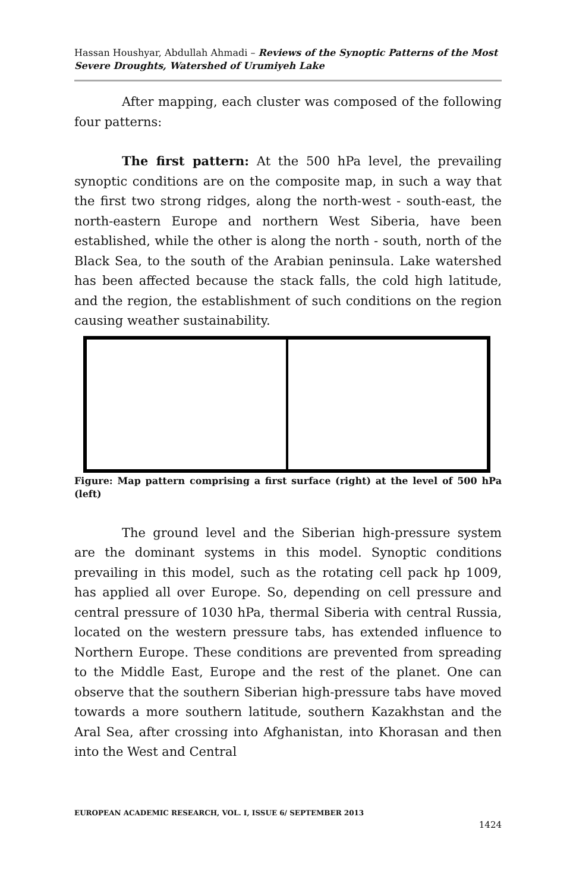Hassan Houshyar, Abdullah Ahmadi – Reviews of the Synoptic Patterns of the Most Severe Droughts, Watershed of Urumiyeh Lake
After mapping, each cluster was composed of the following four patterns:
The first pattern: At the 500 hPa level, the prevailing synoptic conditions are on the composite map, in such a way that the first two strong ridges, along the north-west - south-east, the north-eastern Europe and northern West Siberia, have been established, while the other is along the north - south, north of the Black Sea, to the south of the Arabian peninsula. Lake watershed has been affected because the stack falls, the cold high latitude, and the region, the establishment of such conditions on the region causing weather sustainability.
Figure: Map pattern comprising a first surface (right) at the level of 500 hPa (left)
The ground level and the Siberian high-pressure system are the dominant systems in this model. Synoptic conditions prevailing in this model, such as the rotating cell pack hp 1009, has applied all over Europe. So, depending on cell pressure and central pressure of 1030 hPa, thermal Siberia with central Russia, located on the western pressure tabs, has extended influence to Northern Europe. These conditions are prevented from spreading to the Middle East, Europe and the rest of the planet. One can observe that the southern Siberian high-pressure tabs have moved towards a more southern latitude, southern Kazakhstan and the Aral Sea, after crossing into Afghanistan, into Khorasan and then into the West and Central
EUROPEAN ACADEMIC RESEARCH, VOL. I, ISSUE 6/ SEPTEMBER 2013
1424